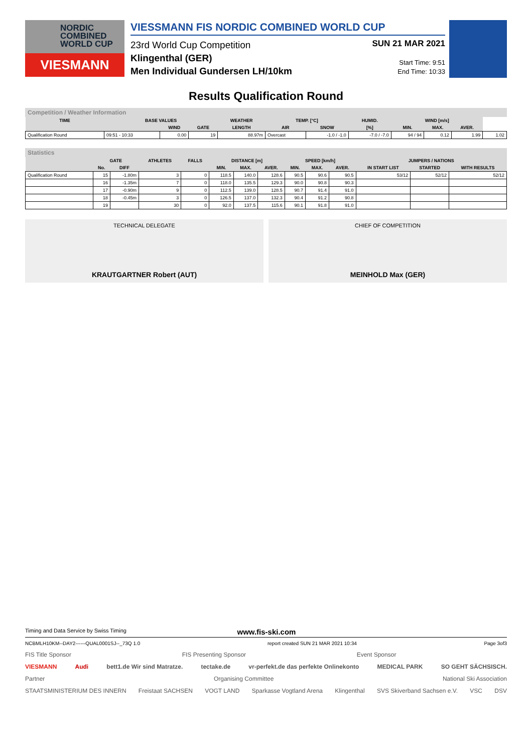NORDIC
COMBINED
WORLD CUP
VIESMANN
VIESSMANN FIS NORDIC COMBINED WORLD CUP
23rd World Cup Competition
Klingenthal (GER)
Men Individual Gundersen LH/10km
SUN 21 MAR 2021
Start Time: 9:51
End Time: 10:33
Results Qualification Round
Competition / Weather Information
| TIME | BASE VALUES | | | WEATHER | TEMP. [°C] | | HUMID. | WIND [m/s] | | | |
| --- | --- | --- | --- | --- | --- | --- | --- | --- | --- | --- | --- |
| | | WIND | GATE | LENGTH | AIR | SNOW | [%] | MIN. | MAX. | AVER. | |
| Qualification Round | 09:51 - 10:33 | 0.00 | 19 | 88.97m | Overcast | -1.0 / -1.0 | -7.0 / -7.0 | 94 / 94 | 0.12 | 1.99 | 1.02 |
Statistics
| | GATE | | ATHLETES | FALLS | DISTANCE [m] | | | SPEED [km/h] | | | JUMPERS / NATIONS | | |
| --- | --- | --- | --- | --- | --- | --- | --- | --- | --- | --- | --- | --- | --- |
| | No. | DIFF | | | MIN. | MAX. | AVER. | MIN. | MAX. | AVER. | IN START LIST | STARTED | WITH RESULTS |
| Qualification Round | 15 | -1.80m | 3 | 0 | 118.5 | 140.0 | 128.6 | 90.5 | 90.6 | 90.5 | 53/12 | 52/12 | 52/12 |
| | 16 | -1.35m | 7 | 0 | 118.0 | 135.5 | 129.3 | 90.0 | 90.8 | 90.3 | | | |
| | 17 | -0.90m | 9 | 0 | 112.5 | 139.0 | 128.5 | 90.7 | 91.4 | 91.0 | | | |
| | 18 | -0.45m | 3 | 0 | 126.5 | 137.0 | 132.3 | 90.4 | 91.2 | 90.8 | | | |
| | 19 | | 30 | 0 | 92.0 | 137.5 | 115.6 | 90.1 | 91.8 | 91.0 | | | |
TECHNICAL DELEGATE
KRAUTGARTNER Robert (AUT)
CHIEF OF COMPETITION
MEINHOLD Max (GER)
Timing and Data Service by Swiss Timing www.fis-ski.com
NCBMLH10KM--DAY2------QUAL0001SJ--_73Q 1.0 report created SUN 21 MAR 2021 10:34 Page 3of3
FIS Title Sponsor FIS Presenting Sponsor Event Sponsor
VIESMANN Audi bett1.de Wir sind Matratze. tectake.de vr-perfekt.de das perfekte Onlinekonto MEDICAL PARK SO GEHT SÄCHSISCH.
Partner Organising Committee National Ski Association
STAATSMINISTERIUM DES INNERN Freistaat SACHSEN VOGT LAND Sparkasse Vogtland Arena Klingenthal SVS Skiverband Sachsen e.V. VSC DSV